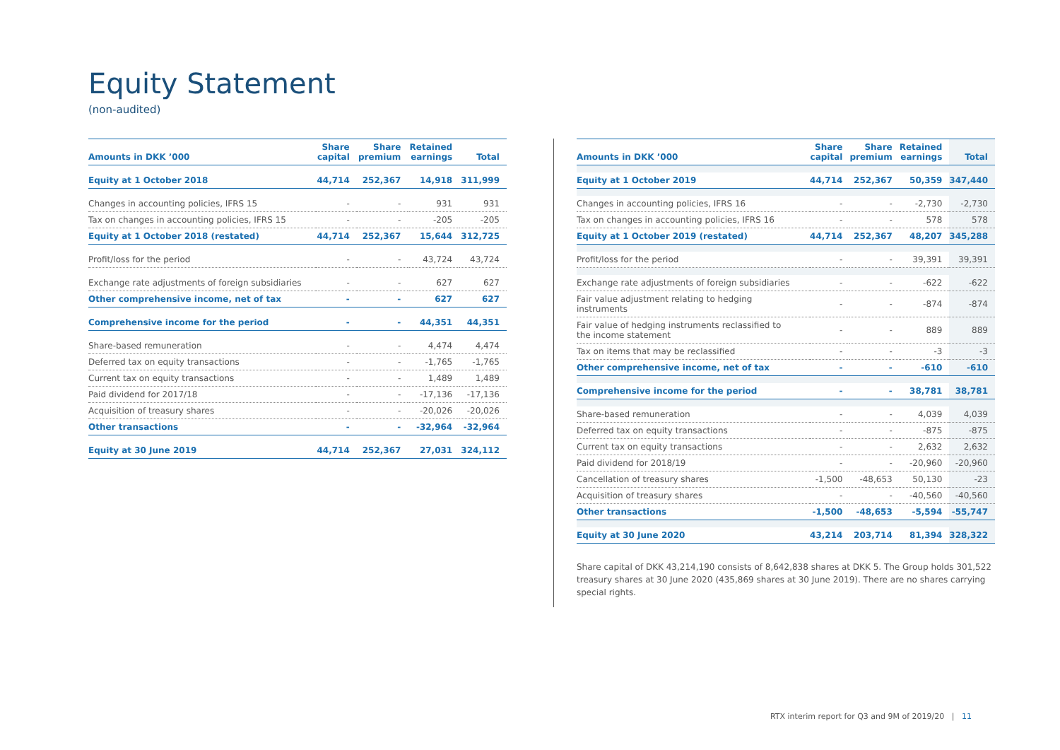Equity Statement
(non-audited)
| Amounts in DKK ’000 | Share capital | Share premium | Retained earnings | Total |
| --- | --- | --- | --- | --- |
| Equity at 1 October 2018 | 44,714 | 252,367 | 14,918 | 311,999 |
| Changes in accounting policies, IFRS 15 | - | - | 931 | 931 |
| Tax on changes in accounting policies, IFRS 15 | - | - | -205 | -205 |
| Equity at 1 October 2018 (restated) | 44,714 | 252,367 | 15,644 | 312,725 |
| Profit/loss for the period | - | - | 43,724 | 43,724 |
| Exchange rate adjustments of foreign subsidiaries | - | - | 627 | 627 |
| Other comprehensive income, net of tax | - | - | 627 | 627 |
| Comprehensive income for the period | - | - | 44,351 | 44,351 |
| Share-based remuneration | - | - | 4,474 | 4,474 |
| Deferred tax on equity transactions | - | - | -1,765 | -1,765 |
| Current tax on equity transactions | - | - | 1,489 | 1,489 |
| Paid dividend for 2017/18 | - | - | -17,136 | -17,136 |
| Acquisition of treasury shares | - | - | -20,026 | -20,026 |
| Other transactions | - | - | -32,964 | -32,964 |
| Equity at 30 June 2019 | 44,714 | 252,367 | 27,031 | 324,112 |
| Amounts in DKK ’000 | Share capital | Share premium | Retained earnings | Total |
| --- | --- | --- | --- | --- |
| Equity at 1 October 2019 | 44,714 | 252,367 | 50,359 | 347,440 |
| Changes in accounting policies, IFRS 16 | - | - | -2,730 | -2,730 |
| Tax on changes in accounting policies, IFRS 16 | - | - | 578 | 578 |
| Equity at 1 October 2019 (restated) | 44,714 | 252,367 | 48,207 | 345,288 |
| Profit/loss for the period | - | - | 39,391 | 39,391 |
| Exchange rate adjustments of foreign subsidiaries | - | - | -622 | -622 |
| Fair value adjustment relating to hedging instruments | - | - | -874 | -874 |
| Fair value of hedging instruments reclassified to the income statement | - | - | 889 | 889 |
| Tax on items that may be reclassified | - | - | -3 | -3 |
| Other comprehensive income, net of tax | - | - | -610 | -610 |
| Comprehensive income for the period | - | - | 38,781 | 38,781 |
| Share-based remuneration | - | - | 4,039 | 4,039 |
| Deferred tax on equity transactions | - | - | -875 | -875 |
| Current tax on equity transactions | - | - | 2,632 | 2,632 |
| Paid dividend for 2018/19 | - | - | -20,960 | -20,960 |
| Cancellation of treasury shares | -1,500 | -48,653 | 50,130 | -23 |
| Acquisition of treasury shares | - | - | -40,560 | -40,560 |
| Other transactions | -1,500 | -48,653 | -5,594 | -55,747 |
| Equity at 30 June 2020 | 43,214 | 203,714 | 81,394 | 328,322 |
Share capital of DKK 43,214,190 consists of 8,642,838 shares at DKK 5. The Group holds 301,522 treasury shares at 30 June 2020 (435,869 shares at 30 June 2019). There are no shares carrying special rights.
RTX interim report for Q3 and 9M of 2019/20 | 11